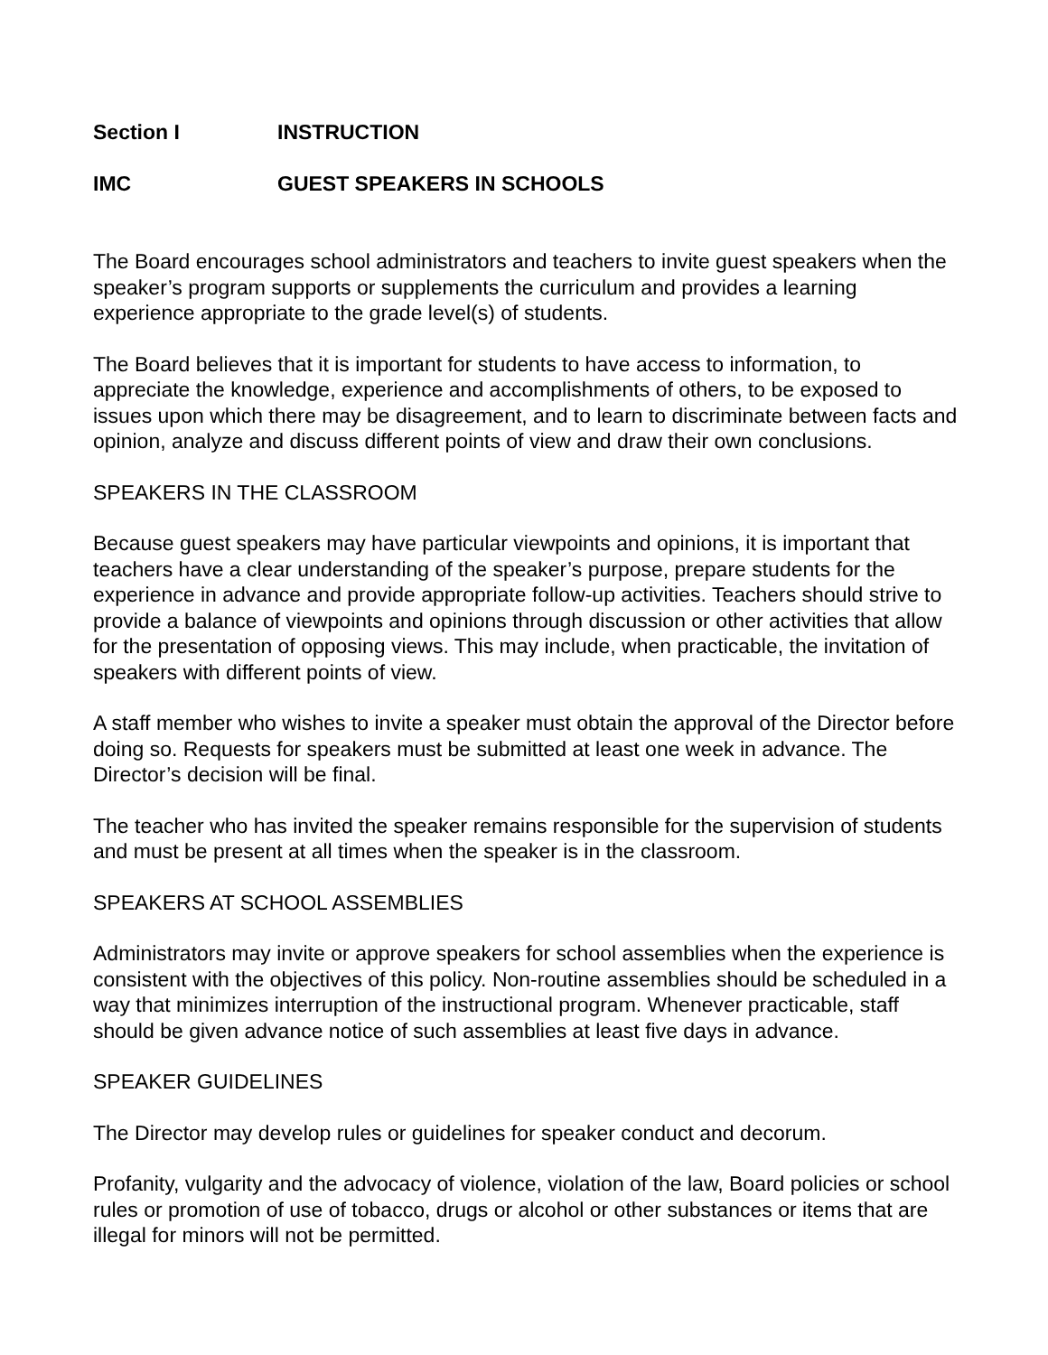Section I INSTRUCTION
IMC GUEST SPEAKERS IN SCHOOLS
The Board encourages school administrators and teachers to invite guest speakers when the speaker’s program supports or supplements the curriculum and provides a learning experience appropriate to the grade level(s) of students.
The Board believes that it is important for students to have access to information, to appreciate the knowledge, experience and accomplishments of others, to be exposed to issues upon which there may be disagreement, and to learn to discriminate between facts and opinion, analyze and discuss different points of view and draw their own conclusions.
SPEAKERS IN THE CLASSROOM
Because guest speakers may have particular viewpoints and opinions, it is important that teachers have a clear understanding of the speaker’s purpose, prepare students for the experience in advance and provide appropriate follow-up activities. Teachers should strive to provide a balance of viewpoints and opinions through discussion or other activities that allow for the presentation of opposing views. This may include, when practicable, the invitation of speakers with different points of view.
A staff member who wishes to invite a speaker must obtain the approval of the Director before doing so. Requests for speakers must be submitted at least one week in advance. The Director’s decision will be final.
The teacher who has invited the speaker remains responsible for the supervision of students and must be present at all times when the speaker is in the classroom.
SPEAKERS AT SCHOOL ASSEMBLIES
Administrators may invite or approve speakers for school assemblies when the experience is consistent with the objectives of this policy. Non-routine assemblies should be scheduled in a way that minimizes interruption of the instructional program. Whenever practicable, staff should be given advance notice of such assemblies at least five days in advance.
SPEAKER GUIDELINES
The Director may develop rules or guidelines for speaker conduct and decorum.
Profanity, vulgarity and the advocacy of violence, violation of the law, Board policies or school rules or promotion of use of tobacco, drugs or alcohol or other substances or items that are illegal for minors will not be permitted.